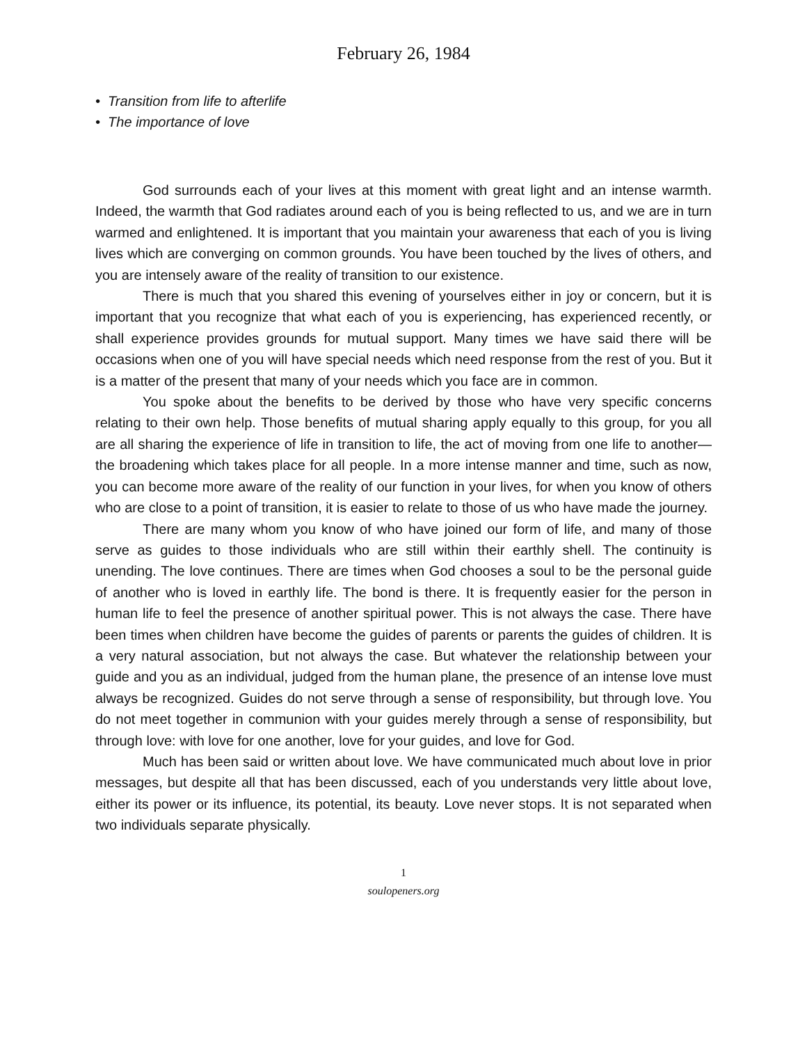February 26, 1984
• Transition from life to afterlife
• The importance of love
God surrounds each of your lives at this moment with great light and an intense warmth. Indeed, the warmth that God radiates around each of you is being reflected to us, and we are in turn warmed and enlightened. It is important that you maintain your awareness that each of you is living lives which are converging on common grounds. You have been touched by the lives of others, and you are intensely aware of the reality of transition to our existence.
There is much that you shared this evening of yourselves either in joy or concern, but it is important that you recognize that what each of you is experiencing, has experienced recently, or shall experience provides grounds for mutual support. Many times we have said there will be occasions when one of you will have special needs which need response from the rest of you. But it is a matter of the present that many of your needs which you face are in common.
You spoke about the benefits to be derived by those who have very specific concerns relating to their own help. Those benefits of mutual sharing apply equally to this group, for you all are all sharing the experience of life in transition to life, the act of moving from one life to another—the broadening which takes place for all people. In a more intense manner and time, such as now, you can become more aware of the reality of our function in your lives, for when you know of others who are close to a point of transition, it is easier to relate to those of us who have made the journey.
There are many whom you know of who have joined our form of life, and many of those serve as guides to those individuals who are still within their earthly shell. The continuity is unending. The love continues. There are times when God chooses a soul to be the personal guide of another who is loved in earthly life. The bond is there. It is frequently easier for the person in human life to feel the presence of another spiritual power. This is not always the case. There have been times when children have become the guides of parents or parents the guides of children. It is a very natural association, but not always the case. But whatever the relationship between your guide and you as an individual, judged from the human plane, the presence of an intense love must always be recognized. Guides do not serve through a sense of responsibility, but through love. You do not meet together in communion with your guides merely through a sense of responsibility, but through love: with love for one another, love for your guides, and love for God.
Much has been said or written about love. We have communicated much about love in prior messages, but despite all that has been discussed, each of you understands very little about love, either its power or its influence, its potential, its beauty. Love never stops. It is not separated when two individuals separate physically.
1
soulopeners.org